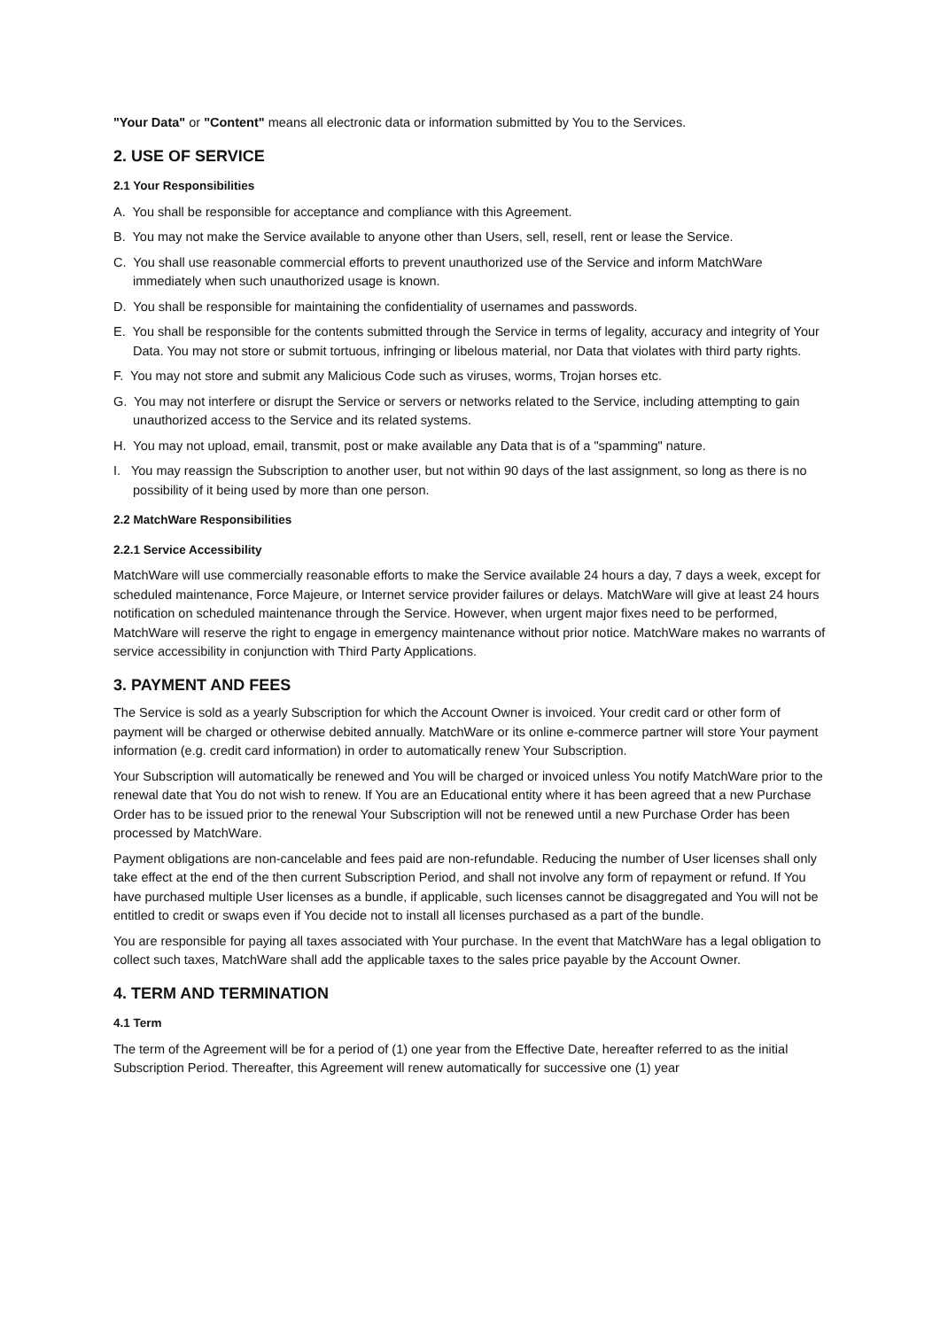"Your Data" or "Content" means all electronic data or information submitted by You to the Services.
2. USE OF SERVICE
2.1 Your Responsibilities
A. You shall be responsible for acceptance and compliance with this Agreement.
B. You may not make the Service available to anyone other than Users, sell, resell, rent or lease the Service.
C. You shall use reasonable commercial efforts to prevent unauthorized use of the Service and inform MatchWare immediately when such unauthorized usage is known.
D. You shall be responsible for maintaining the confidentiality of usernames and passwords.
E. You shall be responsible for the contents submitted through the Service in terms of legality, accuracy and integrity of Your Data. You may not store or submit tortuous, infringing or libelous material, nor Data that violates with third party rights.
F. You may not store and submit any Malicious Code such as viruses, worms, Trojan horses etc.
G. You may not interfere or disrupt the Service or servers or networks related to the Service, including attempting to gain unauthorized access to the Service and its related systems.
H. You may not upload, email, transmit, post or make available any Data that is of a "spamming" nature.
I. You may reassign the Subscription to another user, but not within 90 days of the last assignment, so long as there is no possibility of it being used by more than one person.
2.2 MatchWare Responsibilities
2.2.1 Service Accessibility
MatchWare will use commercially reasonable efforts to make the Service available 24 hours a day, 7 days a week, except for scheduled maintenance, Force Majeure, or Internet service provider failures or delays. MatchWare will give at least 24 hours notification on scheduled maintenance through the Service. However, when urgent major fixes need to be performed, MatchWare will reserve the right to engage in emergency maintenance without prior notice. MatchWare makes no warrants of service accessibility in conjunction with Third Party Applications.
3. PAYMENT AND FEES
The Service is sold as a yearly Subscription for which the Account Owner is invoiced. Your credit card or other form of payment will be charged or otherwise debited annually. MatchWare or its online e-commerce partner will store Your payment information (e.g. credit card information) in order to automatically renew Your Subscription.
Your Subscription will automatically be renewed and You will be charged or invoiced unless You notify MatchWare prior to the renewal date that You do not wish to renew. If You are an Educational entity where it has been agreed that a new Purchase Order has to be issued prior to the renewal Your Subscription will not be renewed until a new Purchase Order has been processed by MatchWare.
Payment obligations are non-cancelable and fees paid are non-refundable. Reducing the number of User licenses shall only take effect at the end of the then current Subscription Period, and shall not involve any form of repayment or refund. If You have purchased multiple User licenses as a bundle, if applicable, such licenses cannot be disaggregated and You will not be entitled to credit or swaps even if You decide not to install all licenses purchased as a part of the bundle.
You are responsible for paying all taxes associated with Your purchase. In the event that MatchWare has a legal obligation to collect such taxes, MatchWare shall add the applicable taxes to the sales price payable by the Account Owner.
4. TERM AND TERMINATION
4.1 Term
The term of the Agreement will be for a period of (1) one year from the Effective Date, hereafter referred to as the initial Subscription Period. Thereafter, this Agreement will renew automatically for successive one (1) year